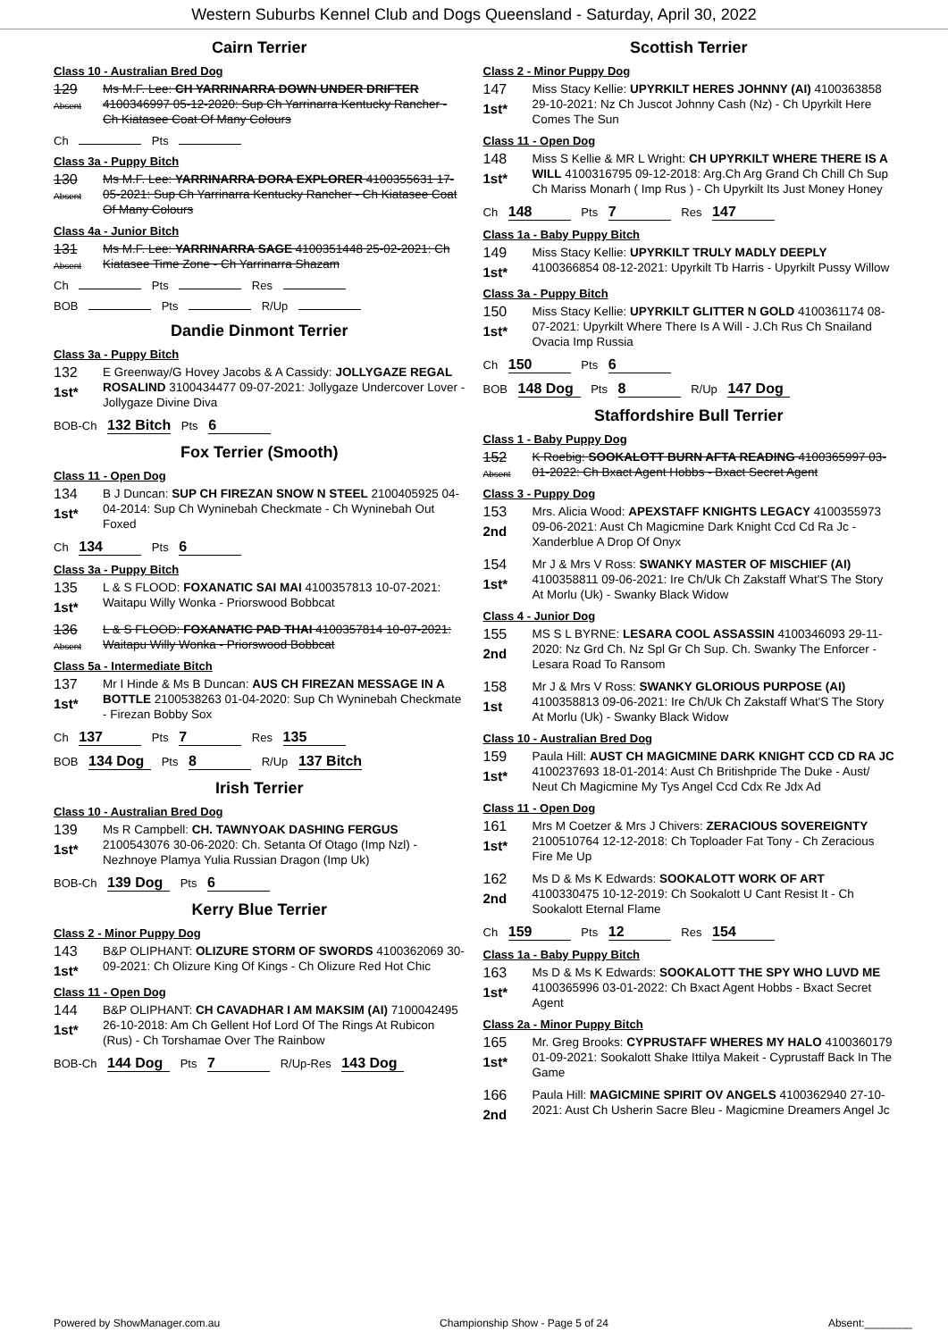Western Suburbs Kennel Club and Dogs Queensland - Saturday, April 30, 2022
Cairn Terrier
Class 10 - Australian Bred Dog
129
Absent
Ms M.F. Lee: CH YARRINARRA DOWN UNDER DRIFTER 4100346997 05-12-2020: Sup Ch Yarrinarra Kentucky Rancher - Ch Kiatasee Coat Of Many Colours
Ch Pts
Class 3a - Puppy Bitch
130
Absent
Ms M.F. Lee: YARRINARRA DORA EXPLORER 4100355631 17-05-2021: Sup Ch Yarrinarra Kentucky Rancher - Ch Kiatasee Coat Of Many Colours
Class 4a - Junior Bitch
131
Absent
Ms M.F. Lee: YARRINARRA SAGE 4100351448 25-02-2021: Ch Kiatasee Time Zone - Ch Yarrinarra Shazam
Ch Pts Res
BOB Pts R/Up
Dandie Dinmont Terrier
Class 3a - Puppy Bitch
132
1st*
E Greenway/G Hovey Jacobs & A Cassidy: JOLLYGAZE REGAL ROSALIND 3100434477 09-07-2021: Jollygaze Undercover Lover - Jollygaze Divine Diva
BOB-Ch 132 Bitch Pts 6
Fox Terrier (Smooth)
Class 11 - Open Dog
134
1st*
B J Duncan: SUP CH FIREZAN SNOW N STEEL 2100405925 04-04-2014: Sup Ch Wyninebah Checkmate - Ch Wyninebah Out Foxed
Ch 134 Pts 6
Class 3a - Puppy Bitch
135
1st*
L & S FLOOD: FOXANATIC SAI MAI 4100357813 10-07-2021: Waitapu Willy Wonka - Priorswood Bobbcat
136
Absent
L & S FLOOD: FOXANATIC PAD THAI 4100357814 10-07-2021: Waitapu Willy Wonka - Priorswood Bobbcat
Class 5a - Intermediate Bitch
137
1st*
Mr I Hinde & Ms B Duncan: AUS CH FIREZAN MESSAGE IN A BOTTLE 2100538263 01-04-2020: Sup Ch Wyninebah Checkmate - Firezan Bobby Sox
Ch 137 Pts 7 Res 135
BOB 134 Dog Pts 8 R/Up 137 Bitch
Irish Terrier
Class 10 - Australian Bred Dog
139
1st*
Ms R Campbell: CH. TAWNYOAK DASHING FERGUS 2100543076 30-06-2020: Ch. Setanta Of Otago (Imp Nzl) - Nezhnoye Plamya Yulia Russian Dragon (Imp Uk)
BOB-Ch 139 Dog Pts 6
Kerry Blue Terrier
Class 2 - Minor Puppy Dog
143
1st*
B&P OLIPHANT: OLIZURE STORM OF SWORDS 4100362069 30-09-2021: Ch Olizure King Of Kings - Ch Olizure Red Hot Chic
Class 11 - Open Dog
144
1st*
B&P OLIPHANT: CH CAVADHAR I AM MAKSIM (AI) 7100042495 26-10-2018: Am Ch Gellent Hof Lord Of The Rings At Rubicon (Rus) - Ch Torshamae Over The Rainbow
BOB-Ch 144 Dog Pts 7 R/Up-Res 143 Dog
Scottish Terrier
Class 2 - Minor Puppy Dog
147
1st*
Miss Stacy Kellie: UPYRKILT HERES JOHNNY (AI) 4100363858 29-10-2021: Nz Ch Juscot Johnny Cash (Nz) - Ch Upyrkilt Here Comes The Sun
Class 11 - Open Dog
148
1st*
Miss S Kellie & MR L Wright: CH UPYRKILT WHERE THERE IS A WILL 4100316795 09-12-2018: Arg.Ch Arg Grand Ch Chill Ch Sup Ch Mariss Monarh ( Imp Rus ) - Ch Upyrkilt Its Just Money Honey
Ch 148 Pts 7 Res 147
Class 1a - Baby Puppy Bitch
149
1st*
Miss Stacy Kellie: UPYRKILT TRULY MADLY DEEPLY 4100366854 08-12-2021: Upyrkilt Tb Harris - Upyrkilt Pussy Willow
Class 3a - Puppy Bitch
150
1st*
Miss Stacy Kellie: UPYRKILT GLITTER N GOLD 4100361174 08-07-2021: Upyrkilt Where There Is A Will - J.Ch Rus Ch Snailand Ovacia Imp Russia
Ch 150 Pts 6
BOB 148 Dog Pts 8 R/Up 147 Dog
Staffordshire Bull Terrier
Class 1 - Baby Puppy Dog
152
Absent
K Roebig: SOOKALOTT BURN AFTA READING 4100365997 03-01-2022: Ch Bxact Agent Hobbs - Bxact Secret Agent
Class 3 - Puppy Dog
153
2nd
Mrs. Alicia Wood: APEXSTAFF KNIGHTS LEGACY 4100355973 09-06-2021: Aust Ch Magicmine Dark Knight Ccd Cd Ra Jc - Xanderblue A Drop Of Onyx
154
1st*
Mr J & Mrs V Ross: SWANKY MASTER OF MISCHIEF (AI) 4100358811 09-06-2021: Ire Ch/Uk Ch Zakstaff What'S The Story At Morlu (Uk) - Swanky Black Widow
Class 4 - Junior Dog
155
2nd
MS S L BYRNE: LESARA COOL ASSASSIN 4100346093 29-11-2020: Nz Grd Ch. Nz Spl Gr Ch Sup. Ch. Swanky The Enforcer - Lesara Road To Ransom
158
1st
Mr J & Mrs V Ross: SWANKY GLORIOUS PURPOSE (AI) 4100358813 09-06-2021: Ire Ch/Uk Ch Zakstaff What'S The Story At Morlu (Uk) - Swanky Black Widow
Class 10 - Australian Bred Dog
159
1st*
Paula Hill: AUST CH MAGICMINE DARK KNIGHT CCD CD RA JC 4100237693 18-01-2014: Aust Ch Britishpride The Duke - Aust/ Neut Ch Magicmine My Tys Angel Ccd Cdx Re Jdx Ad
Class 11 - Open Dog
161
1st*
Mrs M Coetzer & Mrs J Chivers: ZERACIOUS SOVEREIGNTY 2100510764 12-12-2018: Ch Toploader Fat Tony - Ch Zeracious Fire Me Up
162
2nd
Ms D & Ms K Edwards: SOOKALOTT WORK OF ART 4100330475 10-12-2019: Ch Sookalott U Cant Resist It - Ch Sookalott Eternal Flame
Ch 159 Pts 12 Res 154
Class 1a - Baby Puppy Bitch
163
1st*
Ms D & Ms K Edwards: SOOKALOTT THE SPY WHO LUVD ME 4100365996 03-01-2022: Ch Bxact Agent Hobbs - Bxact Secret Agent
Class 2a - Minor Puppy Bitch
165
1st*
Mr. Greg Brooks: CYPRUSTAFF WHERES MY HALO 4100360179 01-09-2021: Sookalott Shake Ittilya Makeit - Cyprustaff Back In The Game
166
2nd
Paula Hill: MAGICMINE SPIRIT OV ANGELS 4100362940 27-10-2021: Aust Ch Usherin Sacre Bleu - Magicmine Dreamers Angel Jc
Powered by ShowManager.com.au Championship Show - Page 5 of 24 Absent:________